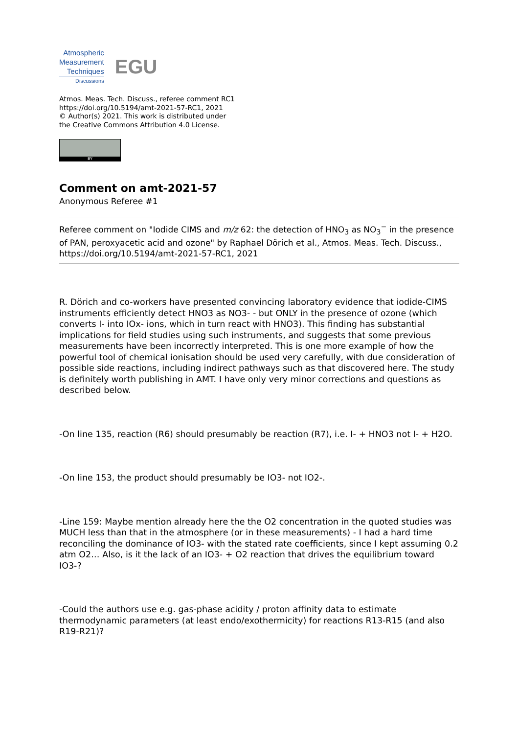Atmospheric
Measurement
Techniques
Discussions
EGU
Atmos. Meas. Tech. Discuss., referee comment RC1
https://doi.org/10.5194/amt-2021-57-RC1, 2021
© Author(s) 2021. This work is distributed under
the Creative Commons Attribution 4.0 License.
BY
Comment on amt-2021-57
Anonymous Referee #1
Referee comment on "Iodide CIMS and m/z 62: the detection of HNO<sub>3</sub> as NO<sub>3</sub><sup>−</sup> in the presence of PAN, peroxyacetic acid and ozone" by Raphael Dörich et al., Atmos. Meas. Tech. Discuss., https://doi.org/10.5194/amt-2021-57-RC1, 2021
R. Dörich and co-workers have presented convincing laboratory evidence that iodide-CIMS instruments efficiently detect HNO3 as NO3- - but ONLY in the presence of ozone (which converts I- into IOx- ions, which in turn react with HNO3). This finding has substantial implications for field studies using such instruments, and suggests that some previous measurements have been incorrectly interpreted. This is one more example of how the powerful tool of chemical ionisation should be used very carefully, with due consideration of possible side reactions, including indirect pathways such as that discovered here. The study is definitely worth publishing in AMT. I have only very minor corrections and questions as described below.
-On line 135, reaction (R6) should presumably be reaction (R7), i.e. I- + HNO3 not I- + H2O.
-On line 153, the product should presumably be IO3- not IO2-.
-Line 159: Maybe mention already here the the O2 concentration in the quoted studies was MUCH less than that in the atmosphere (or in these measurements) - I had a hard time reconciling the dominance of IO3- with the stated rate coefficients, since I kept assuming 0.2 atm O2… Also, is it the lack of an IO3- + O2 reaction that drives the equilibrium toward IO3-?
-Could the authors use e.g. gas-phase acidity / proton affinity data to estimate thermodynamic parameters (at least endo/exothermicity) for reactions R13-R15 (and also R19-R21)?